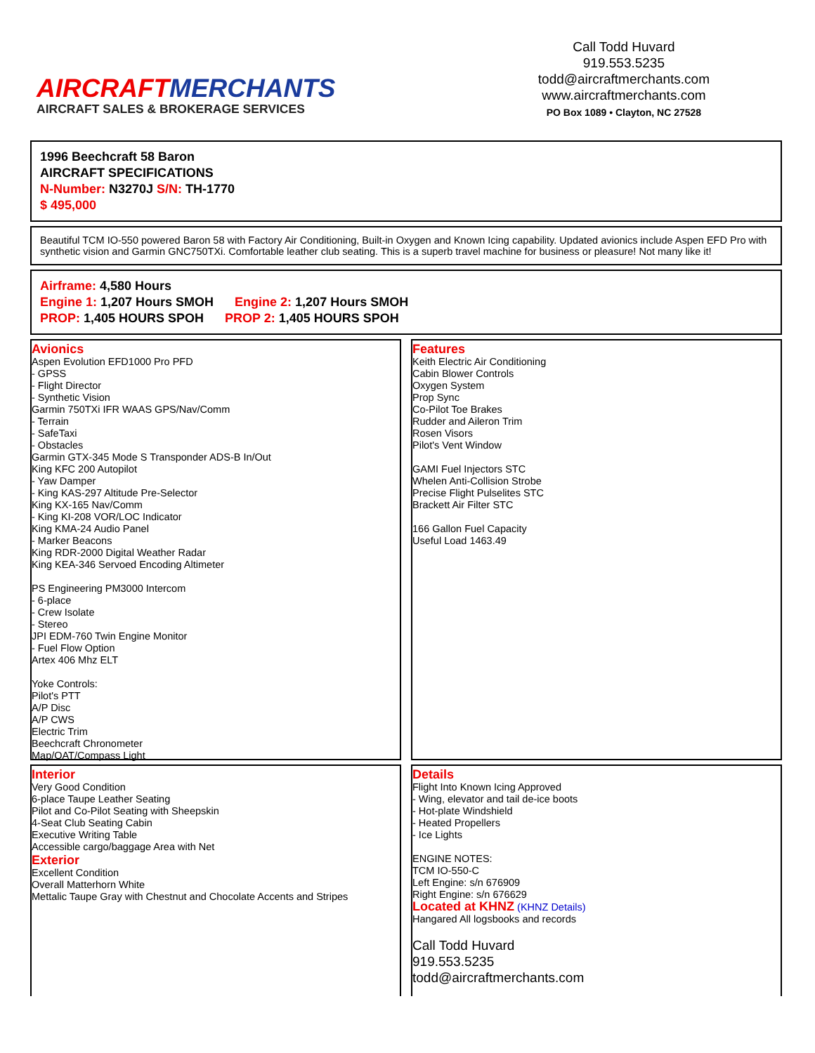AIRCRAFTMERCHANTS
AIRCRAFT SALES & BROKERAGE SERVICES
Call Todd Huvard
919.553.5235
todd@aircraftmerchants.com
www.aircraftmerchants.com
PO Box 1089 • Clayton, NC 27528
1996 Beechcraft 58 Baron
AIRCRAFT SPECIFICATIONS
N-Number: N3270J S/N: TH-1770
$ 495,000
Beautiful TCM IO-550 powered Baron 58 with Factory Air Conditioning, Built-in Oxygen and Known Icing capability. Updated avionics include Aspen EFD Pro with synthetic vision and Garmin GNC750TXi. Comfortable leather club seating. This is a superb travel machine for business or pleasure! Not many like it!
Airframe: 4,580 Hours
Engine 1: 1,207 Hours SMOH Engine 2: 1,207 Hours SMOH
PROP: 1,405 HOURS SPOH PROP 2: 1,405 HOURS SPOH
Avionics
Aspen Evolution EFD1000 Pro PFD
- GPSS
- Flight Director
- Synthetic Vision
Garmin 750TXi IFR WAAS GPS/Nav/Comm
- Terrain
- SafeTaxi
- Obstacles
Garmin GTX-345 Mode S Transponder ADS-B In/Out
King KFC 200 Autopilot
- Yaw Damper
- King KAS-297 Altitude Pre-Selector
King KX-165 Nav/Comm
- King KI-208 VOR/LOC Indicator
King KMA-24 Audio Panel
- Marker Beacons
King RDR-2000 Digital Weather Radar
King KEA-346 Servoed Encoding Altimeter
PS Engineering PM3000 Intercom
- 6-place
- Crew Isolate
- Stereo
JPI EDM-760 Twin Engine Monitor
- Fuel Flow Option
Artex 406 Mhz ELT
Yoke Controls:
Pilot's PTT
A/P Disc
A/P CWS
Electric Trim
Beechcraft Chronometer
Map/OAT/Compass Light
Features
Keith Electric Air Conditioning
Cabin Blower Controls
Oxygen System
Prop Sync
Co-Pilot Toe Brakes
Rudder and Aileron Trim
Rosen Visors
Pilot's Vent Window
GAMI Fuel Injectors STC
Whelen Anti-Collision Strobe
Precise Flight Pulselites STC
Brackett Air Filter STC
166 Gallon Fuel Capacity
Useful Load 1463.49
Interior
Very Good Condition
6-place Taupe Leather Seating
Pilot and Co-Pilot Seating with Sheepskin
4-Seat Club Seating Cabin
Executive Writing Table
Accessible cargo/baggage Area with Net
Exterior
Excellent Condition
Overall Matterhorn White
Mettalic Taupe Gray with Chestnut and Chocolate Accents and Stripes
Details
Flight Into Known Icing Approved
- Wing, elevator and tail de-ice boots
- Hot-plate Windshield
- Heated Propellers
- Ice Lights
ENGINE NOTES:
TCM IO-550-C
Left Engine: s/n 676909
Right Engine: s/n 676629
Located at KHNZ (KHNZ Details)
Hangared All logsbooks and records
Call Todd Huvard
919.553.5235
todd@aircraftmerchants.com